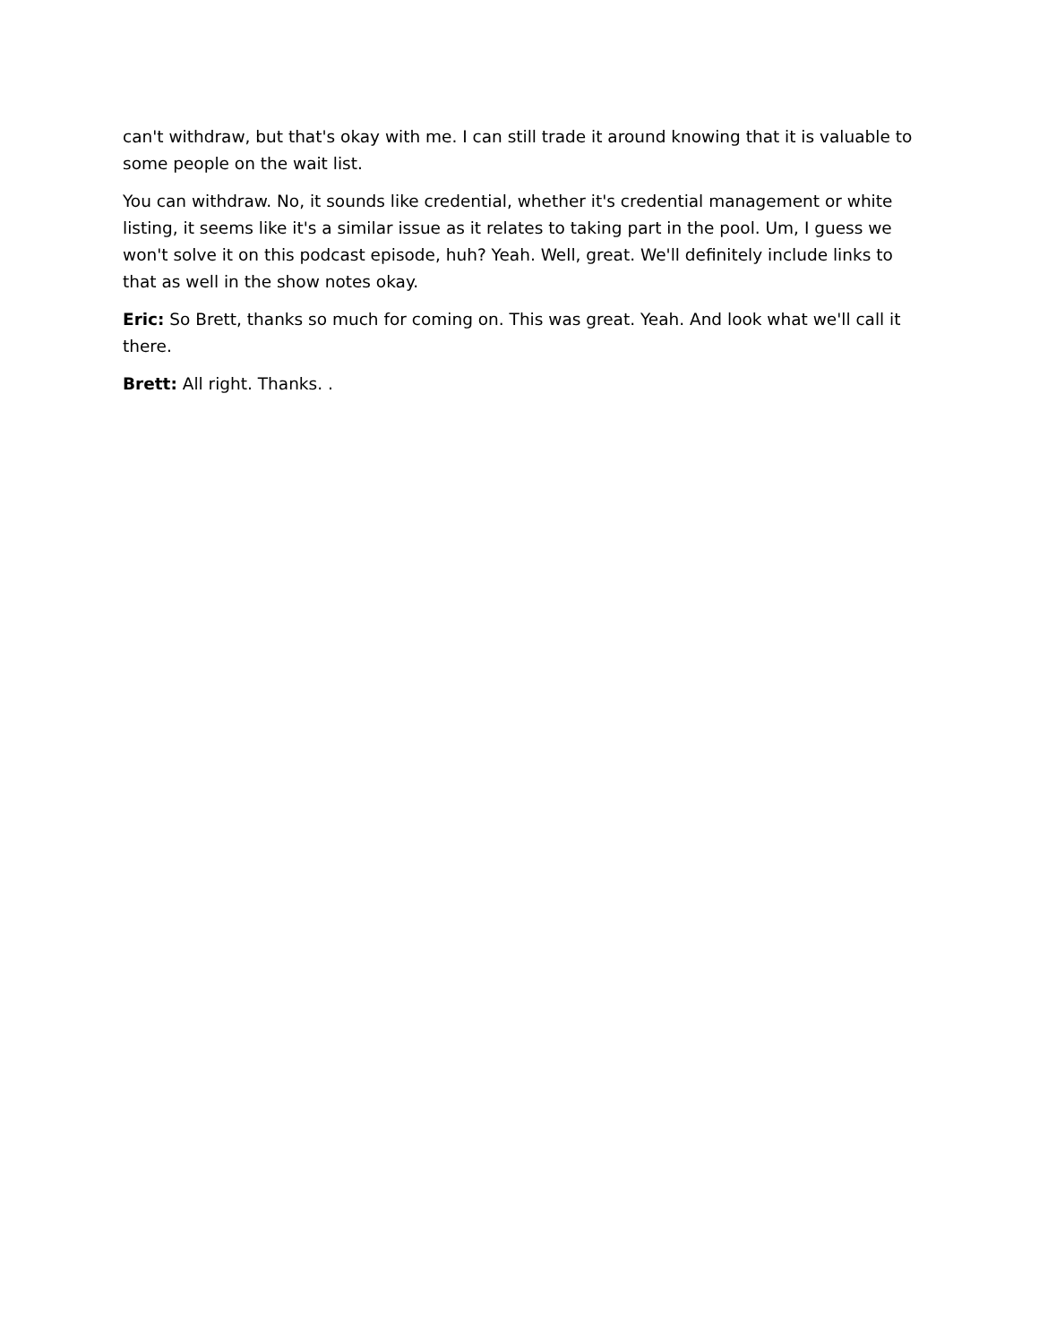can't withdraw, but that's okay with me. I can still trade it around knowing that it is valuable to some people on the wait list.
You can withdraw. No, it sounds like credential, whether it's credential management or white listing, it seems like it's a similar issue as it relates to taking part in the pool. Um, I guess we won't solve it on this podcast episode, huh? Yeah. Well, great. We'll definitely include links to that as well in the show notes okay.
Eric: So Brett, thanks so much for coming on. This was great. Yeah. And look what we'll call it there.
Brett: All right. Thanks. .